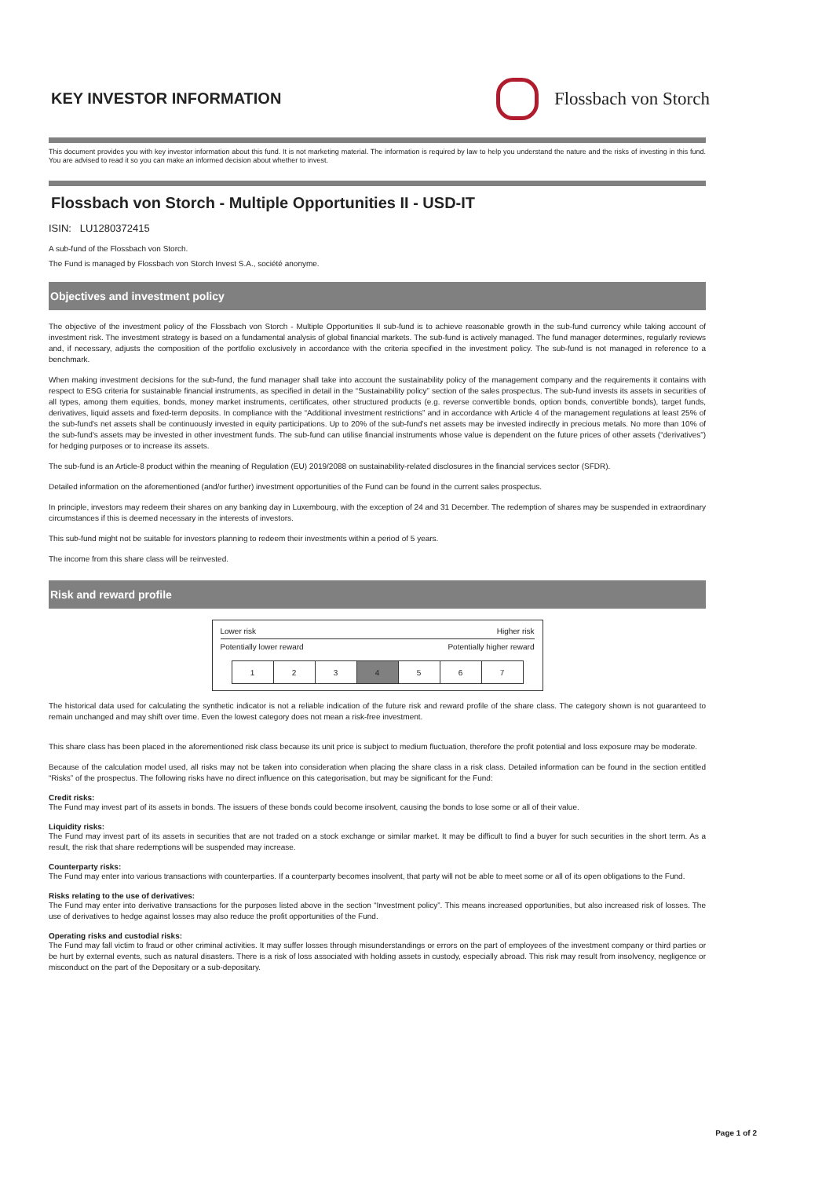KEY INVESTOR INFORMATION
Flossbach von Storch
This document provides you with key investor information about this fund. It is not marketing material. The information is required by law to help you understand the nature and the risks of investing in this fund. You are advised to read it so you can make an informed decision about whether to invest.
Flossbach von Storch - Multiple Opportunities II - USD-IT
ISIN: LU1280372415
A sub-fund of the Flossbach von Storch.
The Fund is managed by Flossbach von Storch Invest S.A., société anonyme.
Objectives and investment policy
The objective of the investment policy of the Flossbach von Storch - Multiple Opportunities II sub-fund is to achieve reasonable growth in the sub-fund currency while taking account of investment risk. The investment strategy is based on a fundamental analysis of global financial markets. The sub-fund is actively managed. The fund manager determines, regularly reviews and, if necessary, adjusts the composition of the portfolio exclusively in accordance with the criteria specified in the investment policy. The sub-fund is not managed in reference to a benchmark.
When making investment decisions for the sub-fund, the fund manager shall take into account the sustainability policy of the management company and the requirements it contains with respect to ESG criteria for sustainable financial instruments, as specified in detail in the “Sustainability policy” section of the sales prospectus. The sub-fund invests its assets in securities of all types, among them equities, bonds, money market instruments, certificates, other structured products (e.g. reverse convertible bonds, option bonds, convertible bonds), target funds, derivatives, liquid assets and fixed-term deposits. In compliance with the “Additional investment restrictions” and in accordance with Article 4 of the management regulations at least 25% of the sub-fund's net assets shall be continuously invested in equity participations. Up to 20% of the sub-fund's net assets may be invested indirectly in precious metals. No more than 10% of the sub-fund's assets may be invested in other investment funds. The sub-fund can utilise financial instruments whose value is dependent on the future prices of other assets (“derivatives”) for hedging purposes or to increase its assets.
The sub-fund is an Article-8 product within the meaning of Regulation (EU) 2019/2088 on sustainability-related disclosures in the financial services sector (SFDR).
Detailed information on the aforementioned (and/or further) investment opportunities of the Fund can be found in the current sales prospectus.
In principle, investors may redeem their shares on any banking day in Luxembourg, with the exception of 24 and 31 December. The redemption of shares may be suspended in extraordinary circumstances if this is deemed necessary in the interests of investors.
This sub-fund might not be suitable for investors planning to redeem their investments within a period of 5 years.
The income from this share class will be reinvested.
Risk and reward profile
Lower risk Higher risk
Potentially lower reward Potentially higher reward
| 1 | 2 | 3 | 4 | 5 | 6 | 7 |
The historical data used for calculating the synthetic indicator is not a reliable indication of the future risk and reward profile of the share class. The category shown is not guaranteed to remain unchanged and may shift over time. Even the lowest category does not mean a risk-free investment.
This share class has been placed in the aforementioned risk class because its unit price is subject to medium fluctuation, therefore the profit potential and loss exposure may be moderate.
Because of the calculation model used, all risks may not be taken into consideration when placing the share class in a risk class. Detailed information can be found in the section entitled “Risks” of the prospectus. The following risks have no direct influence on this categorisation, but may be significant for the Fund:
Credit risks:
The Fund may invest part of its assets in bonds. The issuers of these bonds could become insolvent, causing the bonds to lose some or all of their value.
Liquidity risks:
The Fund may invest part of its assets in securities that are not traded on a stock exchange or similar market. It may be difficult to find a buyer for such securities in the short term. As a result, the risk that share redemptions will be suspended may increase.
Counterparty risks:
The Fund may enter into various transactions with counterparties. If a counterparty becomes insolvent, that party will not be able to meet some or all of its open obligations to the Fund.
Risks relating to the use of derivatives:
The Fund may enter into derivative transactions for the purposes listed above in the section “Investment policy”. This means increased opportunities, but also increased risk of losses. The use of derivatives to hedge against losses may also reduce the profit opportunities of the Fund.
Operating risks and custodial risks:
The Fund may fall victim to fraud or other criminal activities. It may suffer losses through misunderstandings or errors on the part of employees of the investment company or third parties or be hurt by external events, such as natural disasters. There is a risk of loss associated with holding assets in custody, especially abroad. This risk may result from insolvency, negligence or misconduct on the part of the Depositary or a sub-depositary.
Page 1 of 2